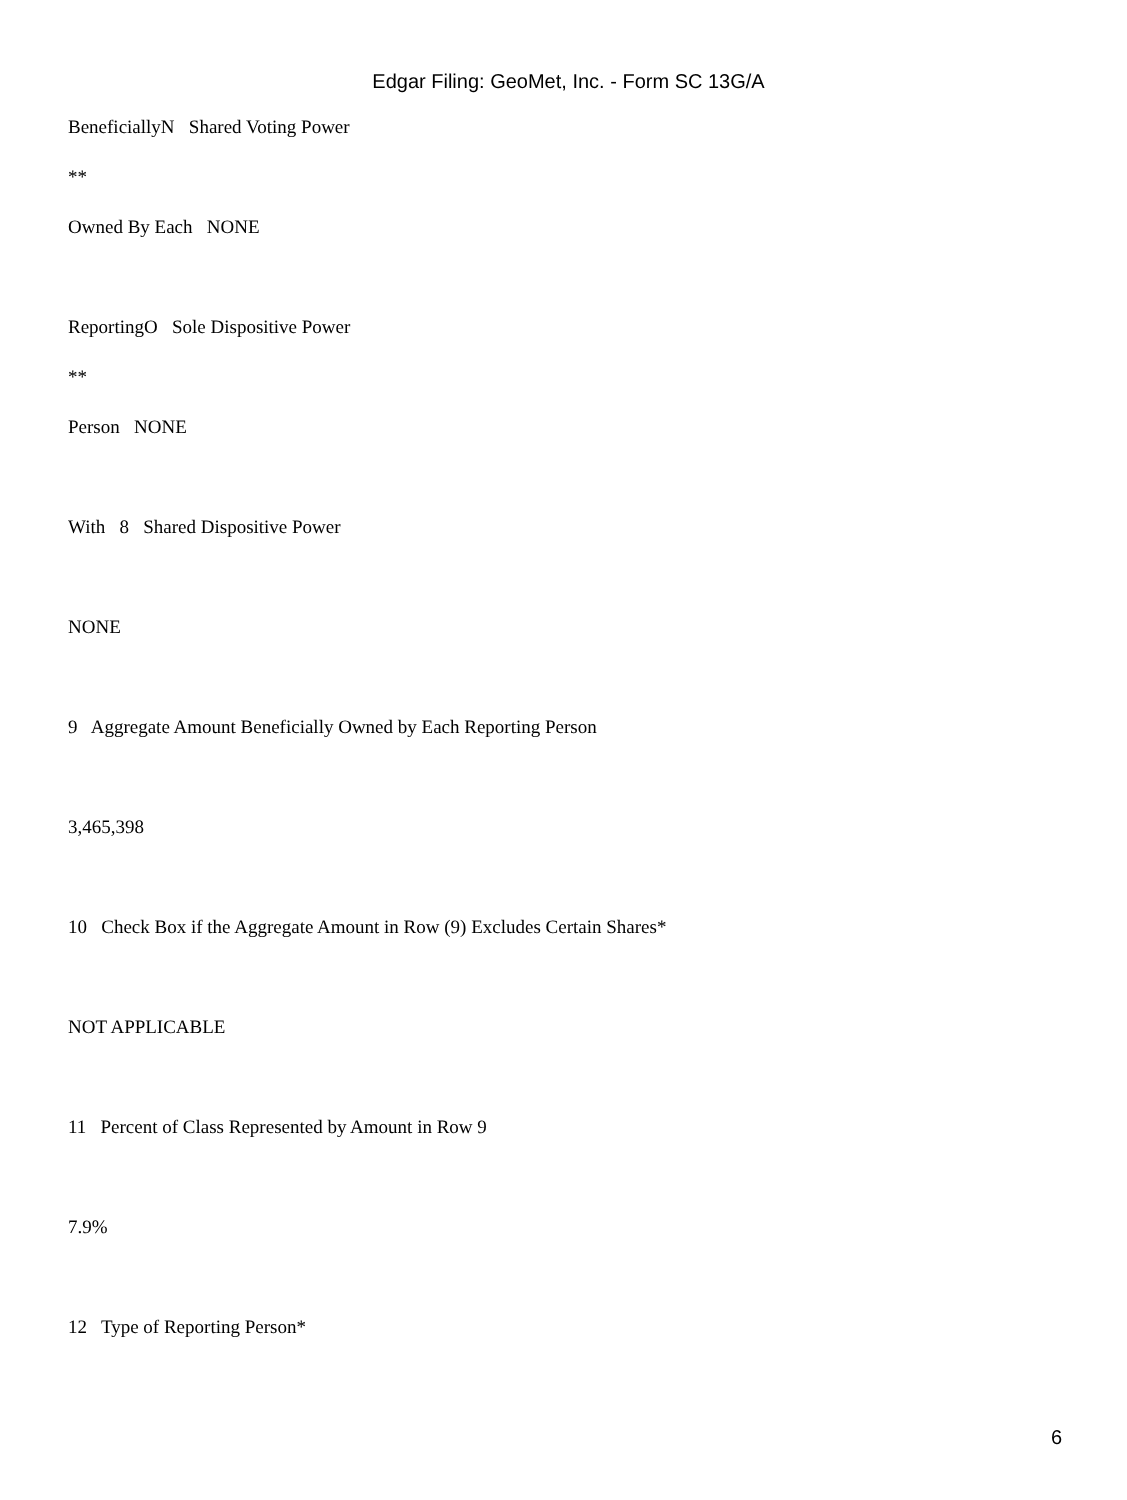Edgar Filing: GeoMet, Inc. - Form SC 13G/A
BeneficiallyN Shared Voting Power
**
Owned By Each NONE
ReportingO Sole Dispositive Power
**
Person NONE
With 8 Shared Dispositive Power
NONE
9 Aggregate Amount Beneficially Owned by Each Reporting Person
3,465,398
10 Check Box if the Aggregate Amount in Row (9) Excludes Certain Shares*
NOT APPLICABLE
11 Percent of Class Represented by Amount in Row 9
7.9%
12 Type of Reporting Person*
6